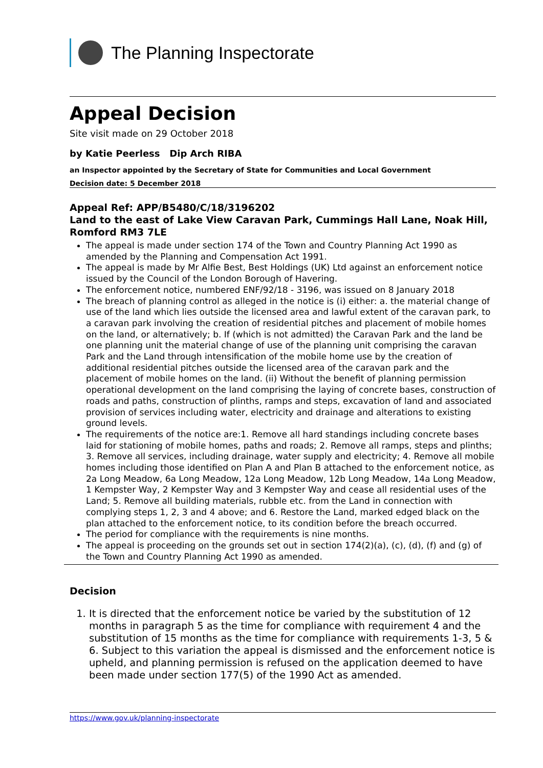The Planning Inspectorate
Appeal Decision
Site visit made on 29 October 2018
by Katie Peerless Dip Arch RIBA
an Inspector appointed by the Secretary of State for Communities and Local Government
Decision date: 5 December 2018
Appeal Ref: APP/B5480/C/18/3196202
Land to the east of Lake View Caravan Park, Cummings Hall Lane, Noak Hill, Romford RM3 7LE
The appeal is made under section 174 of the Town and Country Planning Act 1990 as amended by the Planning and Compensation Act 1991.
The appeal is made by Mr Alfie Best, Best Holdings (UK) Ltd against an enforcement notice issued by the Council of the London Borough of Havering.
The enforcement notice, numbered ENF/92/18 - 3196, was issued on 8 January 2018
The breach of planning control as alleged in the notice is (i) either: a. the material change of use of the land which lies outside the licensed area and lawful extent of the caravan park, to a caravan park involving the creation of residential pitches and placement of mobile homes on the land, or alternatively; b. If (which is not admitted) the Caravan Park and the land be one planning unit the material change of use of the planning unit comprising the caravan Park and the Land through intensification of the mobile home use by the creation of additional residential pitches outside the licensed area of the caravan park and the placement of mobile homes on the land. (ii) Without the benefit of planning permission operational development on the land comprising the laying of concrete bases, construction of roads and paths, construction of plinths, ramps and steps, excavation of land and associated provision of services including water, electricity and drainage and alterations to existing ground levels.
The requirements of the notice are:1. Remove all hard standings including concrete bases laid for stationing of mobile homes, paths and roads; 2. Remove all ramps, steps and plinths; 3. Remove all services, including drainage, water supply and electricity; 4. Remove all mobile homes including those identified on Plan A and Plan B attached to the enforcement notice, as 2a Long Meadow, 6a Long Meadow, 12a Long Meadow, 12b Long Meadow, 14a Long Meadow, 1 Kempster Way, 2 Kempster Way and 3 Kempster Way and cease all residential uses of the Land; 5. Remove all building materials, rubble etc. from the Land in connection with complying steps 1, 2, 3 and 4 above; and 6. Restore the Land, marked edged black on the plan attached to the enforcement notice, to its condition before the breach occurred.
The period for compliance with the requirements is nine months.
The appeal is proceeding on the grounds set out in section 174(2)(a), (c), (d), (f) and (g) of the Town and Country Planning Act 1990 as amended.
Decision
1. It is directed that the enforcement notice be varied by the substitution of 12 months in paragraph 5 as the time for compliance with requirement 4 and the substitution of 15 months as the time for compliance with requirements 1-3, 5 & 6. Subject to this variation the appeal is dismissed and the enforcement notice is upheld, and planning permission is refused on the application deemed to have been made under section 177(5) of the 1990 Act as amended.
https://www.gov.uk/planning-inspectorate